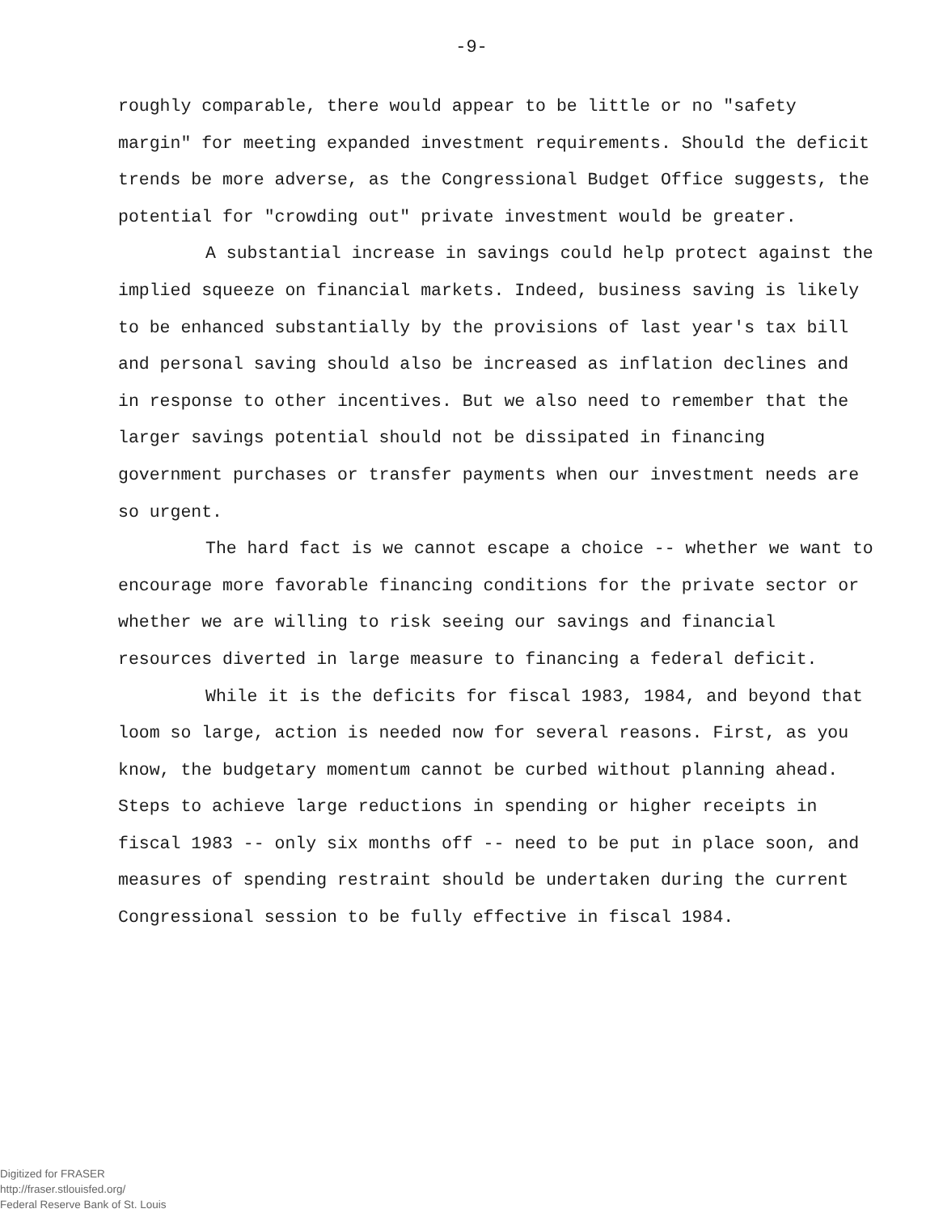-9-
roughly comparable, there would appear to be little or no "safety margin" for meeting expanded investment requirements. Should the deficit trends be more adverse, as the Congressional Budget Office suggests, the potential for "crowding out" private investment would be greater.
A substantial increase in savings could help protect against the implied squeeze on financial markets. Indeed, business saving is likely to be enhanced substantially by the provisions of last year's tax bill and personal saving should also be increased as inflation declines and in response to other incentives. But we also need to remember that the larger savings potential should not be dissipated in financing government purchases or transfer payments when our investment needs are so urgent.
The hard fact is we cannot escape a choice -- whether we want to encourage more favorable financing conditions for the private sector or whether we are willing to risk seeing our savings and financial resources diverted in large measure to financing a federal deficit.
While it is the deficits for fiscal 1983, 1984, and beyond that loom so large, action is needed now for several reasons. First, as you know, the budgetary momentum cannot be curbed without planning ahead. Steps to achieve large reductions in spending or higher receipts in fiscal 1983 -- only six months off -- need to be put in place soon, and measures of spending restraint should be undertaken during the current Congressional session to be fully effective in fiscal 1984.
Digitized for FRASER
http://fraser.stlouisfed.org/
Federal Reserve Bank of St. Louis